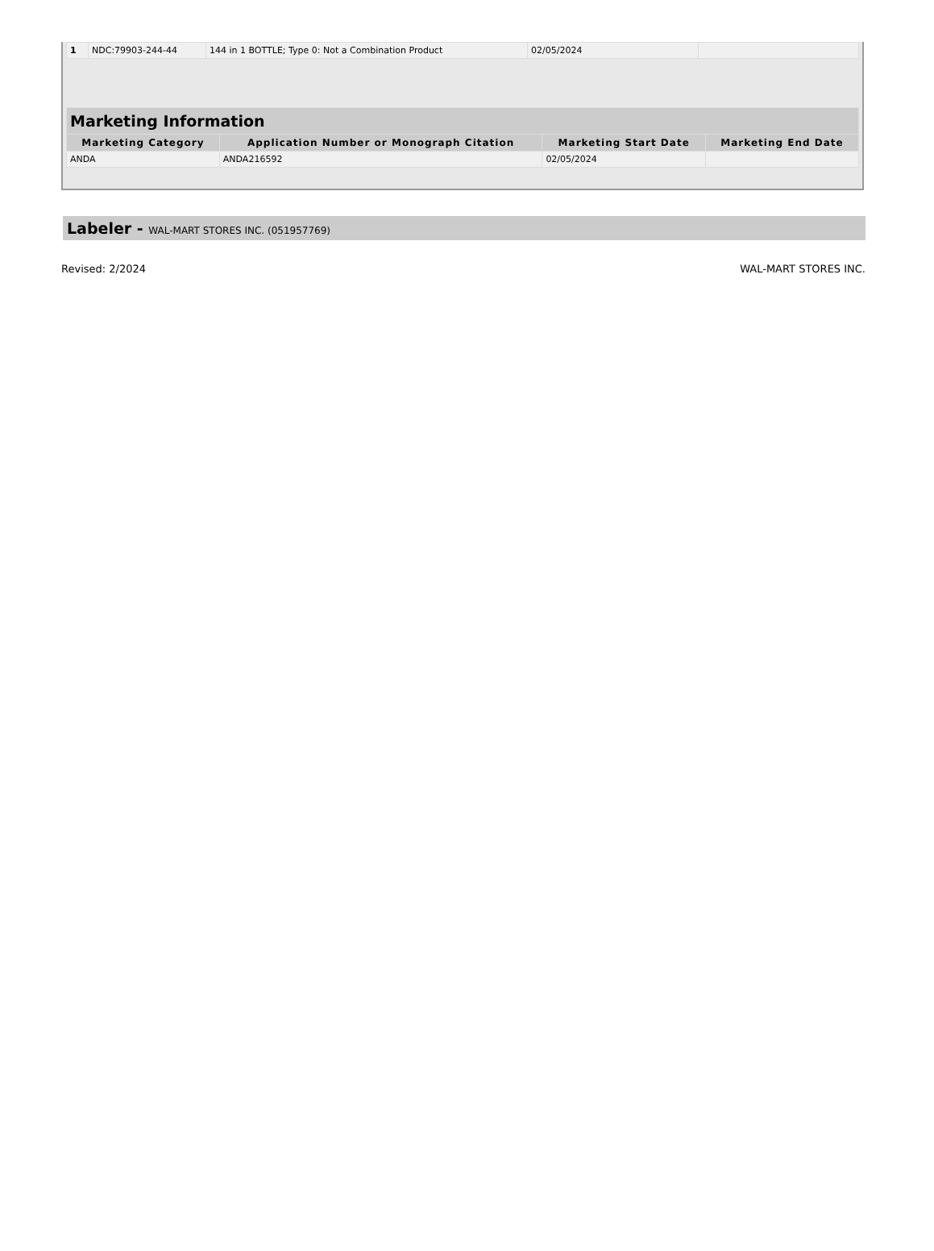| 1 | NDC:79903-244-44 | 144 in 1 BOTTLE; Type 0: Not a Combination Product | 02/05/2024 | |
| Marketing Information | | | |
| --- | --- | --- | --- |
| Marketing Category | Application Number or Monograph Citation | Marketing Start Date | Marketing End Date |
| ANDA | ANDA216592 | 02/05/2024 | |
Labeler - WAL-MART STORES INC. (051957769)
Revised: 2/2024 WAL-MART STORES INC.